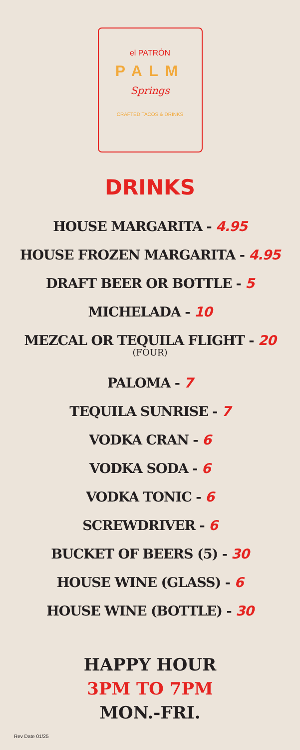el PATRÓN
PALM
Springs
CRAFTED TACOS & DRINKS
DRINKS
HOUSE MARGARITA - 4.95
HOUSE FROZEN MARGARITA - 4.95
DRAFT BEER OR BOTTLE - 5
MICHELADA - 10
MEZCAL OR TEQUILA FLIGHT - 20
(FOUR)
PALOMA - 7
TEQUILA SUNRISE - 7
VODKA CRAN - 6
VODKA SODA - 6
VODKA TONIC - 6
SCREWDRIVER - 6
BUCKET OF BEERS (5) - 30
HOUSE WINE (GLASS) - 6
HOUSE WINE (BOTTLE) - 30
HAPPY HOUR
3PM TO 7PM
MON.-FRI.
Rev Date 01/25